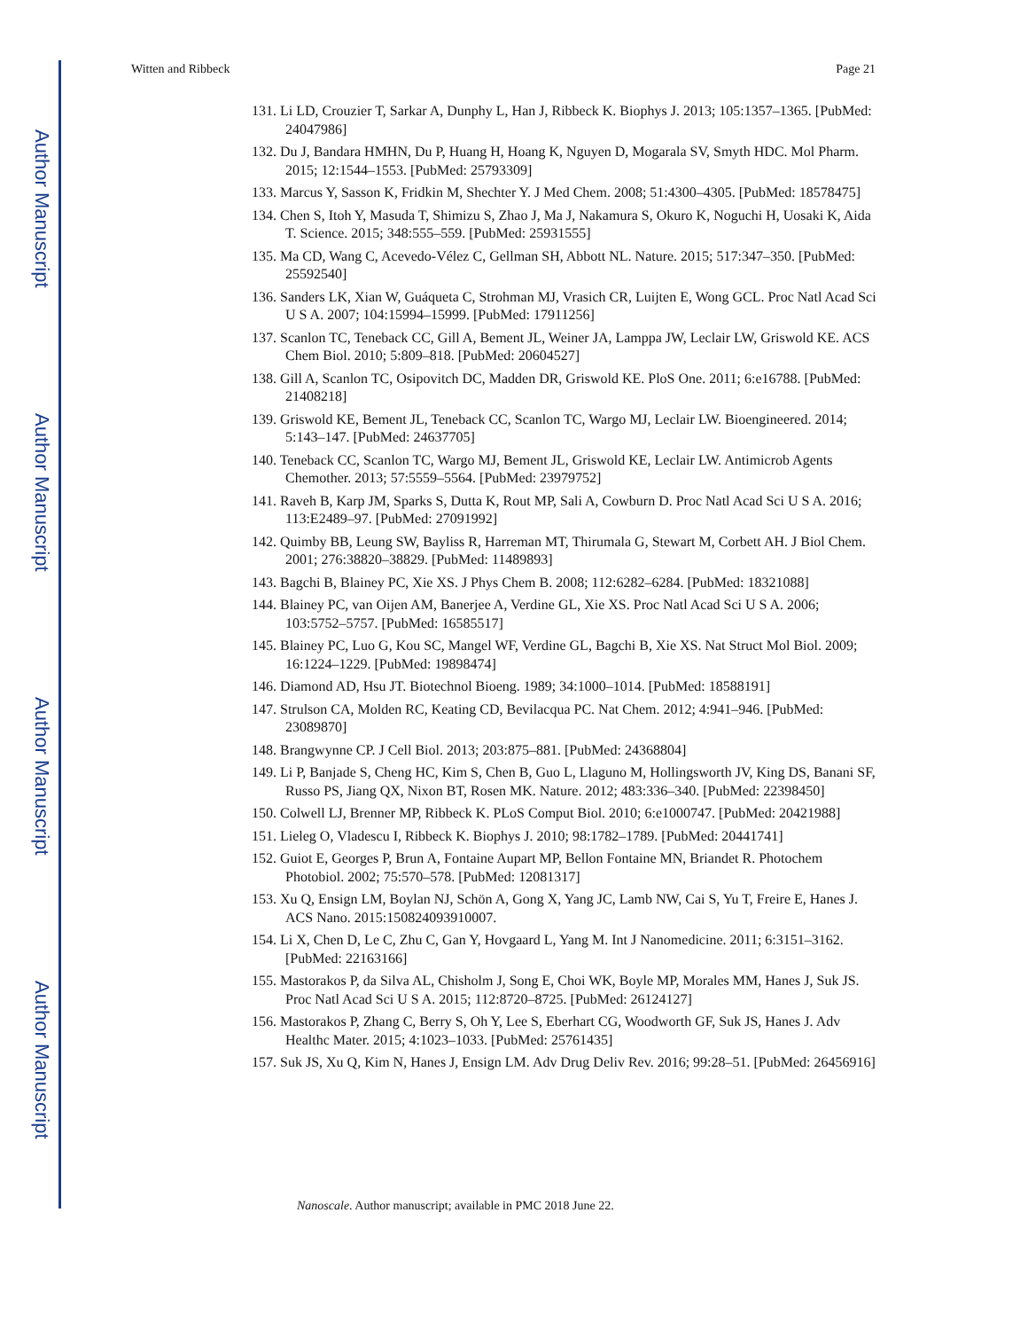Author Manuscript
Author Manuscript
Author Manuscript
Author Manuscript
Witten and Ribbeck Page 21
131. Li LD, Crouzier T, Sarkar A, Dunphy L, Han J, Ribbeck K. Biophys J. 2013; 105:1357–1365. [PubMed: 24047986]
132. Du J, Bandara HMHN, Du P, Huang H, Hoang K, Nguyen D, Mogarala SV, Smyth HDC. Mol Pharm. 2015; 12:1544–1553. [PubMed: 25793309]
133. Marcus Y, Sasson K, Fridkin M, Shechter Y. J Med Chem. 2008; 51:4300–4305. [PubMed: 18578475]
134. Chen S, Itoh Y, Masuda T, Shimizu S, Zhao J, Ma J, Nakamura S, Okuro K, Noguchi H, Uosaki K, Aida T. Science. 2015; 348:555–559. [PubMed: 25931555]
135. Ma CD, Wang C, Acevedo-Vélez C, Gellman SH, Abbott NL. Nature. 2015; 517:347–350. [PubMed: 25592540]
136. Sanders LK, Xian W, Guáqueta C, Strohman MJ, Vrasich CR, Luijten E, Wong GCL. Proc Natl Acad Sci U S A. 2007; 104:15994–15999. [PubMed: 17911256]
137. Scanlon TC, Teneback CC, Gill A, Bement JL, Weiner JA, Lamppa JW, Leclair LW, Griswold KE. ACS Chem Biol. 2010; 5:809–818. [PubMed: 20604527]
138. Gill A, Scanlon TC, Osipovitch DC, Madden DR, Griswold KE. PloS One. 2011; 6:e16788. [PubMed: 21408218]
139. Griswold KE, Bement JL, Teneback CC, Scanlon TC, Wargo MJ, Leclair LW. Bioengineered. 2014; 5:143–147. [PubMed: 24637705]
140. Teneback CC, Scanlon TC, Wargo MJ, Bement JL, Griswold KE, Leclair LW. Antimicrob Agents Chemother. 2013; 57:5559–5564. [PubMed: 23979752]
141. Raveh B, Karp JM, Sparks S, Dutta K, Rout MP, Sali A, Cowburn D. Proc Natl Acad Sci U S A. 2016; 113:E2489–97. [PubMed: 27091992]
142. Quimby BB, Leung SW, Bayliss R, Harreman MT, Thirumala G, Stewart M, Corbett AH. J Biol Chem. 2001; 276:38820–38829. [PubMed: 11489893]
143. Bagchi B, Blainey PC, Xie XS. J Phys Chem B. 2008; 112:6282–6284. [PubMed: 18321088]
144. Blainey PC, van Oijen AM, Banerjee A, Verdine GL, Xie XS. Proc Natl Acad Sci U S A. 2006; 103:5752–5757. [PubMed: 16585517]
145. Blainey PC, Luo G, Kou SC, Mangel WF, Verdine GL, Bagchi B, Xie XS. Nat Struct Mol Biol. 2009; 16:1224–1229. [PubMed: 19898474]
146. Diamond AD, Hsu JT. Biotechnol Bioeng. 1989; 34:1000–1014. [PubMed: 18588191]
147. Strulson CA, Molden RC, Keating CD, Bevilacqua PC. Nat Chem. 2012; 4:941–946. [PubMed: 23089870]
148. Brangwynne CP. J Cell Biol. 2013; 203:875–881. [PubMed: 24368804]
149. Li P, Banjade S, Cheng HC, Kim S, Chen B, Guo L, Llaguno M, Hollingsworth JV, King DS, Banani SF, Russo PS, Jiang QX, Nixon BT, Rosen MK. Nature. 2012; 483:336–340. [PubMed: 22398450]
150. Colwell LJ, Brenner MP, Ribbeck K. PLoS Comput Biol. 2010; 6:e1000747. [PubMed: 20421988]
151. Lieleg O, Vladescu I, Ribbeck K. Biophys J. 2010; 98:1782–1789. [PubMed: 20441741]
152. Guiot E, Georges P, Brun A, Fontaine Aupart MP, Bellon Fontaine MN, Briandet R. Photochem Photobiol. 2002; 75:570–578. [PubMed: 12081317]
153. Xu Q, Ensign LM, Boylan NJ, Schön A, Gong X, Yang JC, Lamb NW, Cai S, Yu T, Freire E, Hanes J. ACS Nano. 2015:150824093910007.
154. Li X, Chen D, Le C, Zhu C, Gan Y, Hovgaard L, Yang M. Int J Nanomedicine. 2011; 6:3151–3162. [PubMed: 22163166]
155. Mastorakos P, da Silva AL, Chisholm J, Song E, Choi WK, Boyle MP, Morales MM, Hanes J, Suk JS. Proc Natl Acad Sci U S A. 2015; 112:8720–8725. [PubMed: 26124127]
156. Mastorakos P, Zhang C, Berry S, Oh Y, Lee S, Eberhart CG, Woodworth GF, Suk JS, Hanes J. Adv Healthc Mater. 2015; 4:1023–1033. [PubMed: 25761435]
157. Suk JS, Xu Q, Kim N, Hanes J, Ensign LM. Adv Drug Deliv Rev. 2016; 99:28–51. [PubMed: 26456916]
Nanoscale. Author manuscript; available in PMC 2018 June 22.